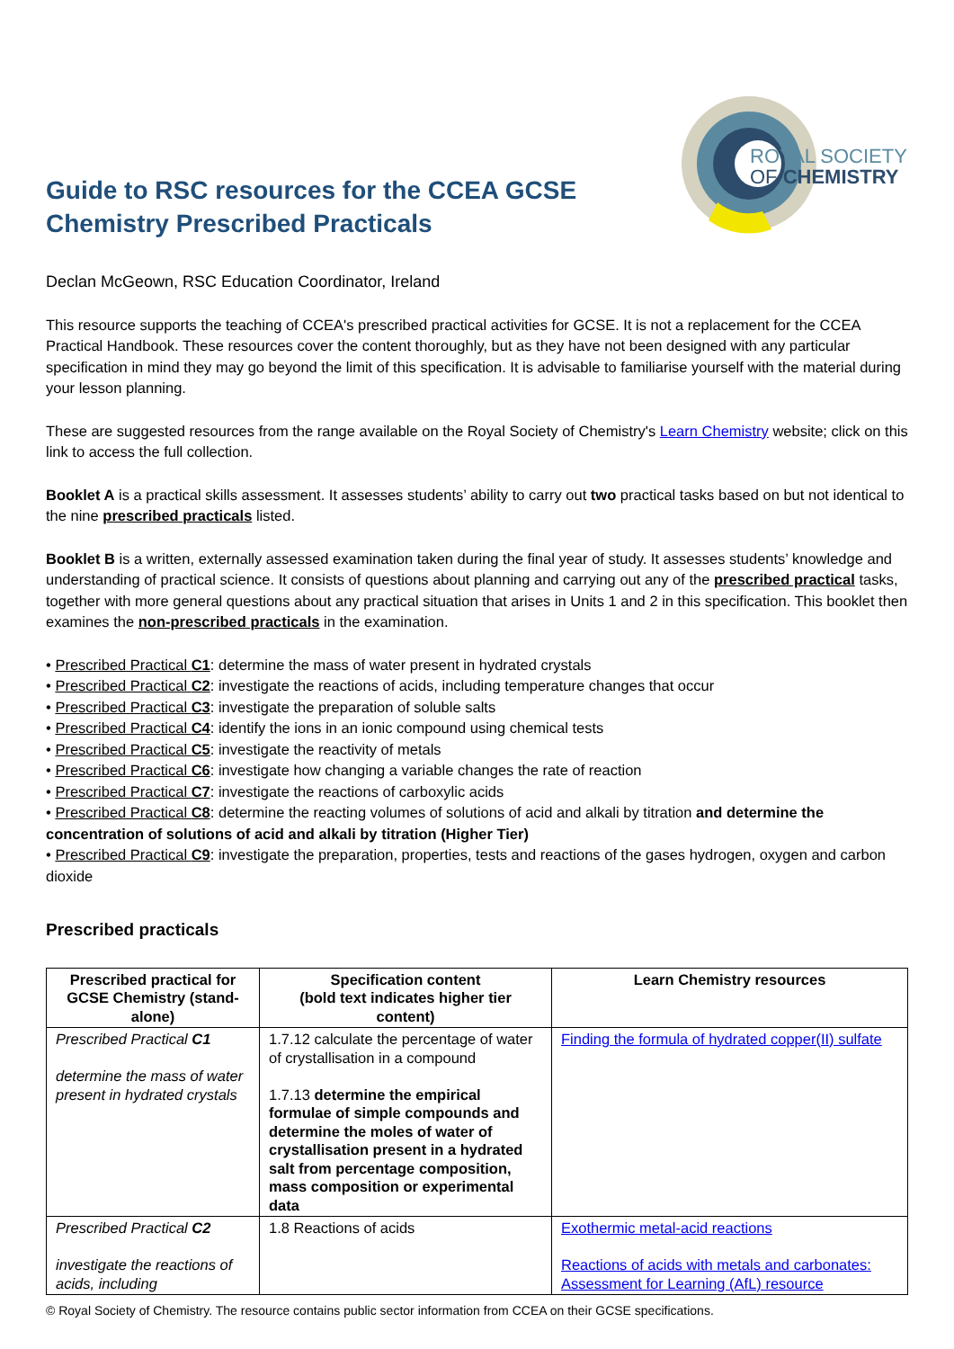Guide to RSC resources for the CCEA GCSE
Chemistry Prescribed Practicals
ROYAL SOCIETY
OF CHEMISTRY
Declan McGeown, RSC Education Coordinator, Ireland
This resource supports the teaching of CCEA's prescribed practical activities for GCSE. It is not a replacement for the CCEA Practical Handbook. These resources cover the content thoroughly, but as they have not been designed with any particular specification in mind they may go beyond the limit of this specification. It is advisable to familiarise yourself with the material during your lesson planning.
These are suggested resources from the range available on the Royal Society of Chemistry's Learn Chemistry website; click on this link to access the full collection.
Booklet A is a practical skills assessment. It assesses students’ ability to carry out two practical tasks based on but not identical to the nine prescribed practicals listed.
Booklet B is a written, externally assessed examination taken during the final year of study. It assesses students’ knowledge and understanding of practical science. It consists of questions about planning and carrying out any of the prescribed practical tasks, together with more general questions about any practical situation that arises in Units 1 and 2 in this specification. This booklet then examines the non-prescribed practicals in the examination.
• Prescribed Practical C1: determine the mass of water present in hydrated crystals
• Prescribed Practical C2: investigate the reactions of acids, including temperature changes that occur
• Prescribed Practical C3: investigate the preparation of soluble salts
• Prescribed Practical C4: identify the ions in an ionic compound using chemical tests
• Prescribed Practical C5: investigate the reactivity of metals
• Prescribed Practical C6: investigate how changing a variable changes the rate of reaction
• Prescribed Practical C7: investigate the reactions of carboxylic acids
• Prescribed Practical C8: determine the reacting volumes of solutions of acid and alkali by titration and determine the concentration of solutions of acid and alkali by titration (Higher Tier)
• Prescribed Practical C9: investigate the preparation, properties, tests and reactions of the gases hydrogen, oxygen and carbon dioxide
Prescribed practicals
| Prescribed practical for GCSE Chemistry (stand-alone) | Specification content (bold text indicates higher tier content) | Learn Chemistry resources |
| --- | --- | --- |
| Prescribed Practical C1 determine the mass of water present in hydrated crystals | 1.7.12 calculate the percentage of water of crystallisation in a compound 1.7.13 determine the empirical formulae of simple compounds and determine the moles of water of crystallisation present in a hydrated salt from percentage composition, mass composition or experimental data | Finding the formula of hydrated copper(II) sulfate |
| Prescribed Practical C2 investigate the reactions of acids, including | 1.8 Reactions of acids | Exothermic metal-acid reactions Reactions of acids with metals and carbonates: Assessment for Learning (AfL) resource |
© Royal Society of Chemistry. The resource contains public sector information from CCEA on their GCSE specifications.